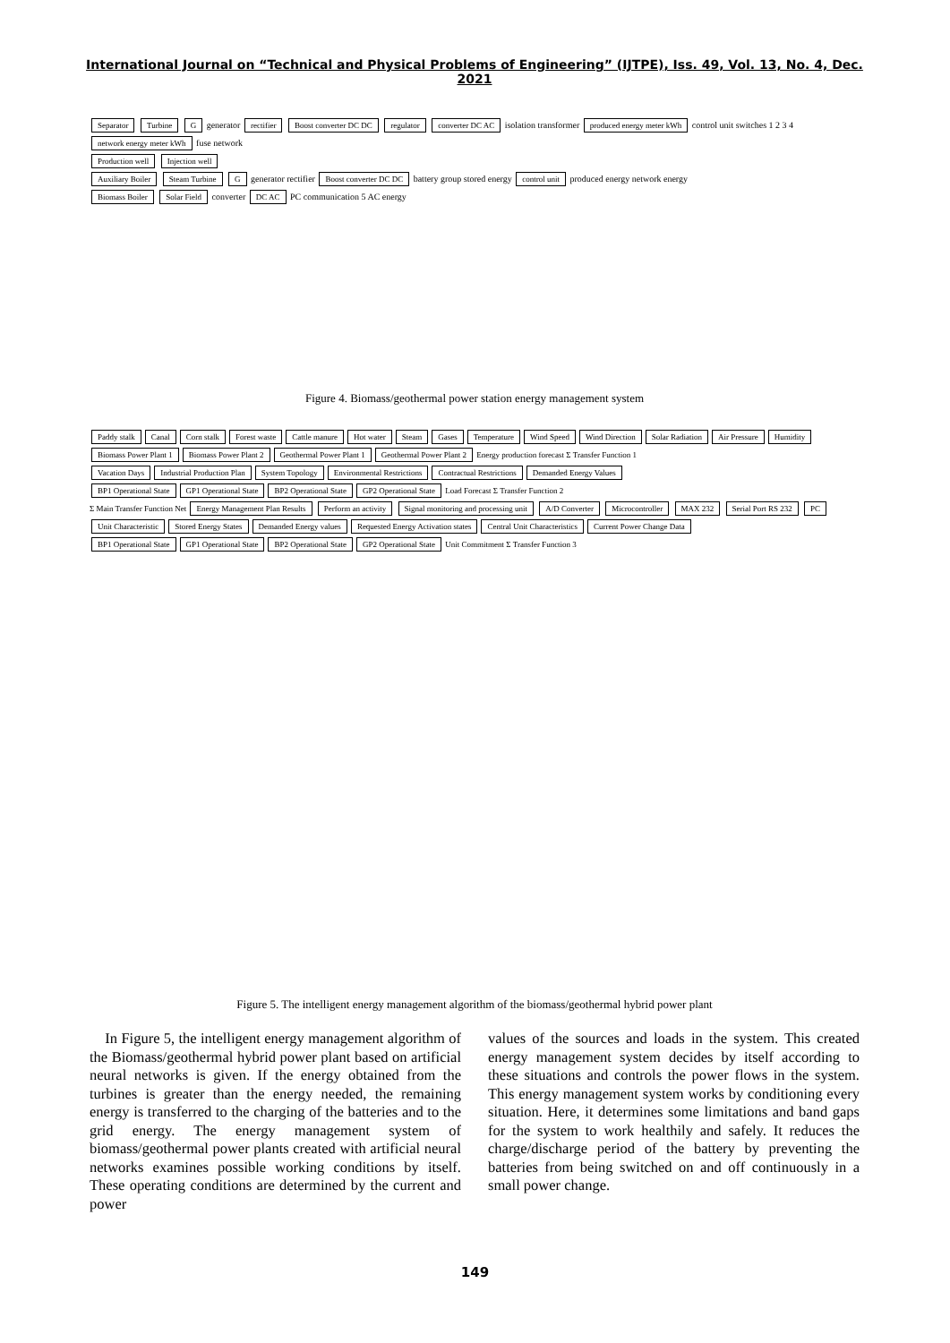International Journal on “Technical and Physical Problems of Engineering” (IJTPE), Iss. 49, Vol. 13, No. 4, Dec. 2021
Separator Turbine G generator rectifier Boost converter DC DC regulator converter DC AC isolation transformer produced energy meter kWh control unit switches 1 2 3 4 network energy meter kWh fuse network
Production well Injection well
Auxiliary Boiler Steam Turbine G generator rectifier Boost converter DC DC battery group stored energy control unit produced energy network energy
Biomass Boiler Solar Field converter DC AC PC communication 5 AC energy
Figure 4. Biomass/geothermal power station energy management system
Paddy stalk Canal Corn stalk Forest waste Cattle manure Hot water Steam Gases Temperature Wind Speed Wind Direction Solar Radiation Air Pressure Humidity
Biomass Power Plant 1 Biomass Power Plant 2 Geothermal Power Plant 1 Geothermal Power Plant 2 Energy production forecast Σ Transfer Function 1
Vacation Days Industrial Production Plan System Topology Environmental Restrictions Contractual Restrictions Demanded Energy Values
BP1 Operational State GP1 Operational State BP2 Operational State GP2 Operational State Load Forecast Σ Transfer Function 2
Σ Main Transfer Function Net Energy Management Plan Results Perform an activity Signal monitoring and processing unit A/D Converter Microcontroller MAX 232 Serial Port RS 232 PC
Unit Characteristic Stored Energy States Demanded Energy values Requested Energy Activation states Central Unit Characteristics Current Power Change Data
BP1 Operational State GP1 Operational State BP2 Operational State GP2 Operational State Unit Commitment Σ Transfer Function 3
Figure 5. The intelligent energy management algorithm of the biomass/geothermal hybrid power plant
In Figure 5, the intelligent energy management algorithm of the Biomass/geothermal hybrid power plant based on artificial neural networks is given. If the energy obtained from the turbines is greater than the energy needed, the remaining energy is transferred to the charging of the batteries and to the grid energy. The energy management system of biomass/geothermal power plants created with artificial neural networks examines possible working conditions by itself. These operating conditions are determined by the current and power
values of the sources and loads in the system. This created energy management system decides by itself according to these situations and controls the power flows in the system. This energy management system works by conditioning every situation. Here, it determines some limitations and band gaps for the system to work healthily and safely. It reduces the charge/discharge period of the battery by preventing the batteries from being switched on and off continuously in a small power change.
149